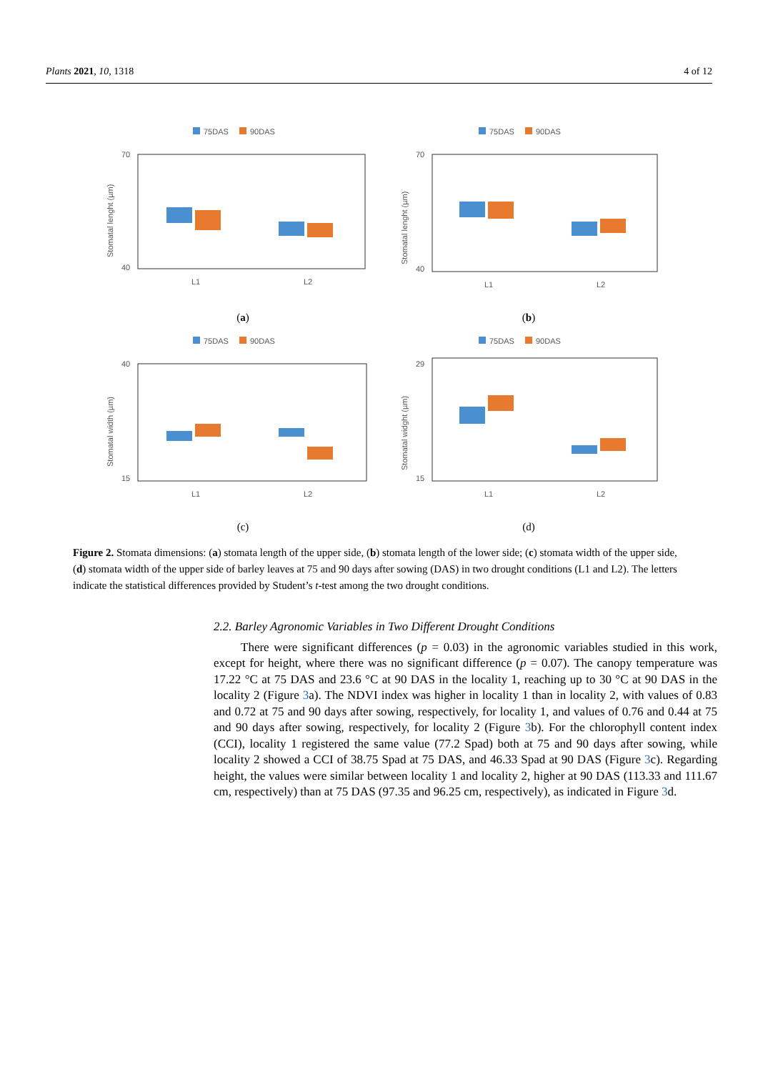Plants 2021, 10, 1318 4 of 12
75DAS
90DAS
70
40
Stomatal lenght (µm)
L1
L2
(a)
75DAS
90DAS
70
40
Stomatal lenght (µm)
L1
L2
(b)
75DAS
90DAS
40
15
Stomatal width (µm)
L1
L2
(c)
75DAS
90DAS
29
15
Stomatal widght (µm)
L1
L2
(d)
Figure 2. Stomata dimensions: (a) stomata length of the upper side, (b) stomata length of the lower side; (c) stomata width of the upper side, (d) stomata width of the upper side of barley leaves at 75 and 90 days after sowing (DAS) in two drought conditions (L1 and L2). The letters indicate the statistical differences provided by Student’s t-test among the two drought conditions.
2.2. Barley Agronomic Variables in Two Different Drought Conditions
There were significant differences (p = 0.03) in the agronomic variables studied in this work, except for height, where there was no significant difference (p = 0.07). The canopy temperature was 17.22 °C at 75 DAS and 23.6 °C at 90 DAS in the locality 1, reaching up to 30 °C at 90 DAS in the locality 2 (Figure 3a). The NDVI index was higher in locality 1 than in locality 2, with values of 0.83 and 0.72 at 75 and 90 days after sowing, respectively, for locality 1, and values of 0.76 and 0.44 at 75 and 90 days after sowing, respectively, for locality 2 (Figure 3b). For the chlorophyll content index (CCI), locality 1 registered the same value (77.2 Spad) both at 75 and 90 days after sowing, while locality 2 showed a CCI of 38.75 Spad at 75 DAS, and 46.33 Spad at 90 DAS (Figure 3c). Regarding height, the values were similar between locality 1 and locality 2, higher at 90 DAS (113.33 and 111.67 cm, respectively) than at 75 DAS (97.35 and 96.25 cm, respectively), as indicated in Figure 3d.